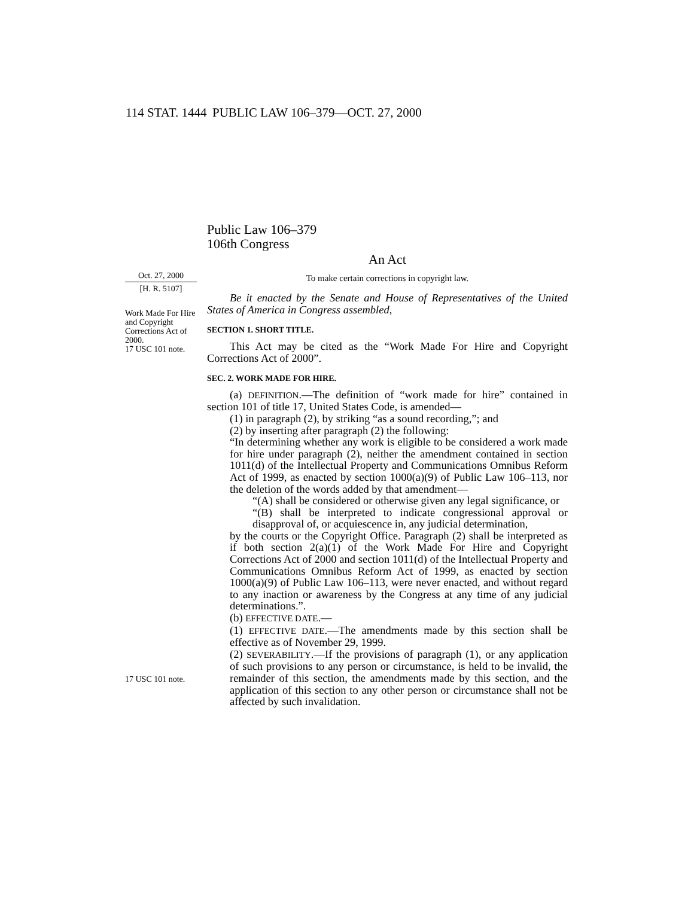114 STAT. 1444 PUBLIC LAW 106–379—OCT. 27, 2000
Oct. 27, 2000
[H. R. 5107]
Work Made For Hire and Copyright Corrections Act of 2000.
17 USC 101 note.
17 USC 101 note.
Public Law 106–379
106th Congress
An Act
To make certain corrections in copyright law.
Be it enacted by the Senate and House of Representatives of the United States of America in Congress assembled,
SECTION 1. SHORT TITLE.
This Act may be cited as the “Work Made For Hire and Copyright Corrections Act of 2000”.
SEC. 2. WORK MADE FOR HIRE.
(a) DEFINITION.—The definition of “work made for hire” contained in section 101 of title 17, United States Code, is amended—
(1) in paragraph (2), by striking “as a sound recording,”; and
(2) by inserting after paragraph (2) the following:
“In determining whether any work is eligible to be considered a work made for hire under paragraph (2), neither the amendment contained in section 1011(d) of the Intellectual Property and Communications Omnibus Reform Act of 1999, as enacted by section 1000(a)(9) of Public Law 106–113, nor the deletion of the words added by that amendment—
“(A) shall be considered or otherwise given any legal significance, or
“(B) shall be interpreted to indicate congressional approval or disapproval of, or acquiescence in, any judicial determination,
by the courts or the Copyright Office. Paragraph (2) shall be interpreted as if both section 2(a)(1) of the Work Made For Hire and Copyright Corrections Act of 2000 and section 1011(d) of the Intellectual Property and Communications Omnibus Reform Act of 1999, as enacted by section 1000(a)(9) of Public Law 106–113, were never enacted, and without regard to any inaction or awareness by the Congress at any time of any judicial determinations.”.
(b) EFFECTIVE DATE.—
(1) EFFECTIVE DATE.—The amendments made by this section shall be effective as of November 29, 1999.
(2) SEVERABILITY.—If the provisions of paragraph (1), or any application of such provisions to any person or circumstance, is held to be invalid, the remainder of this section, the amendments made by this section, and the application of this section to any other person or circumstance shall not be affected by such invalidation.